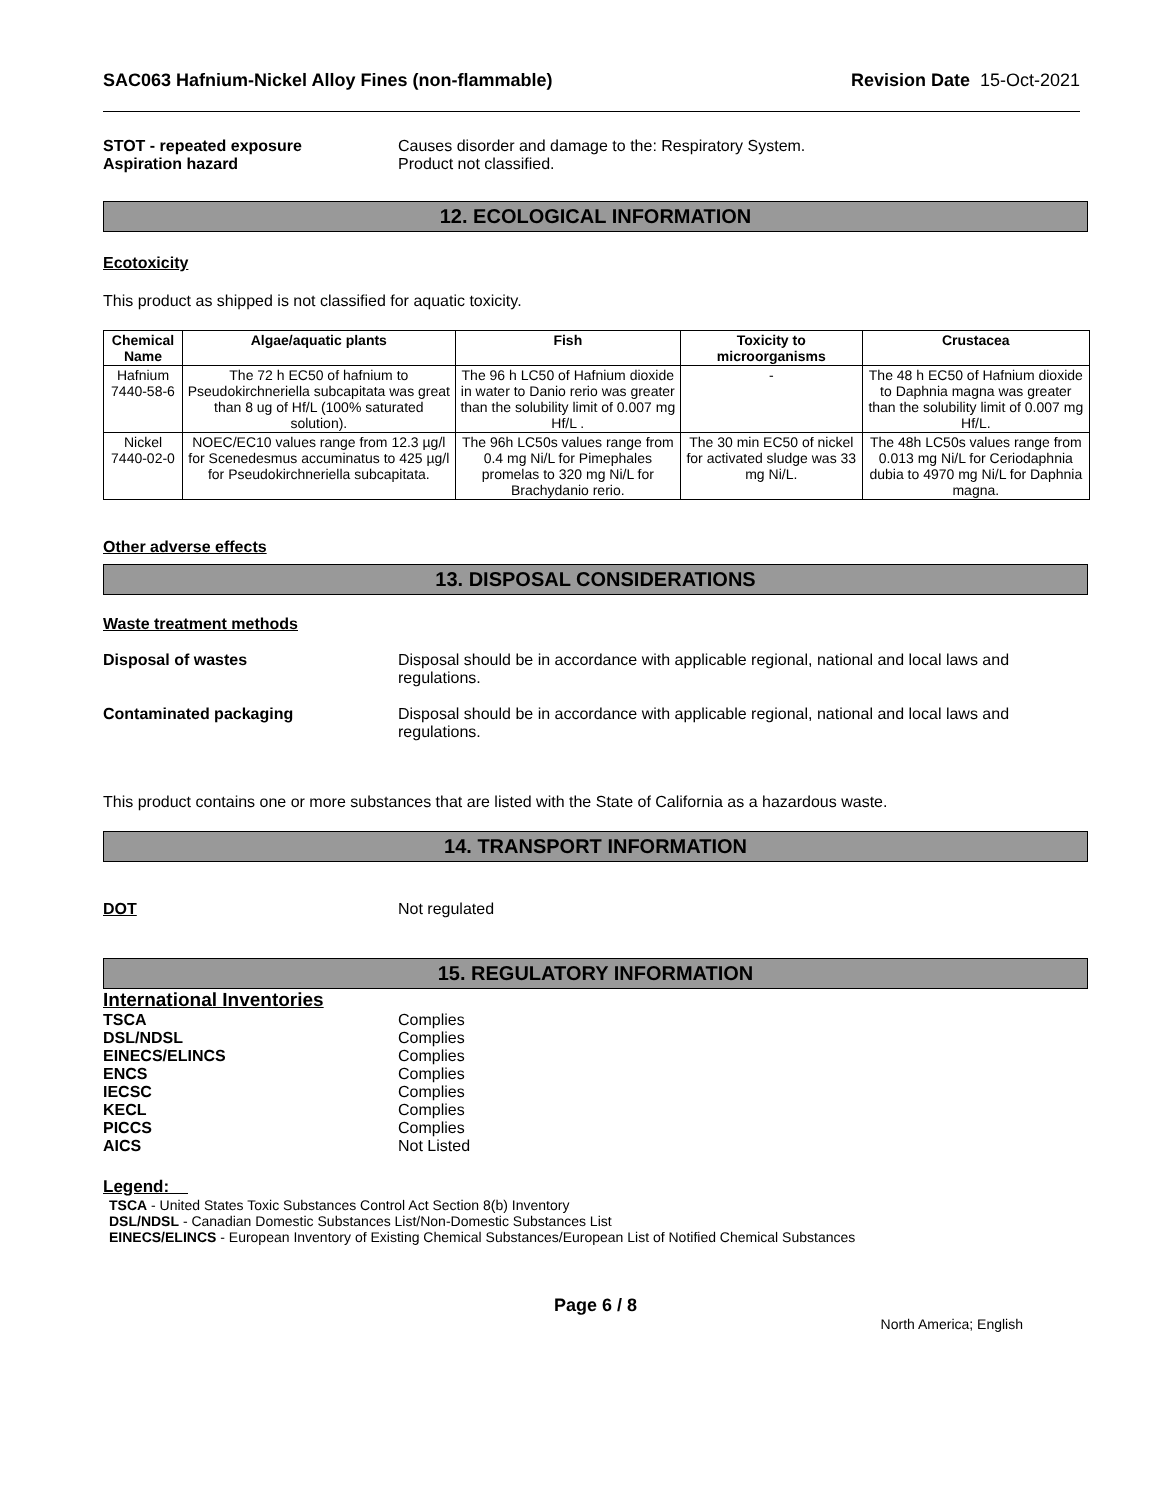SAC063 Hafnium-Nickel Alloy Fines (non-flammable) Revision Date 15-Oct-2021
STOT - repeated exposure Causes disorder and damage to the: Respiratory System.
Aspiration hazard Product not classified.
12. ECOLOGICAL INFORMATION
Ecotoxicity
This product as shipped is not classified for aquatic toxicity.
| Chemical Name | Algae/aquatic plants | Fish | Toxicity to microorganisms | Crustacea |
| --- | --- | --- | --- | --- |
| Hafnium 7440-58-6 | The 72 h EC50 of hafnium to Pseudokirchneriella subcapitata was great than 8 ug of Hf/L (100% saturated solution). | The 96 h LC50 of Hafnium dioxide in water to Danio rerio was greater than the solubility limit of 0.007 mg Hf/L . | - | The 48 h EC50 of Hafnium dioxide to Daphnia magna was greater than the solubility limit of 0.007 mg Hf/L. |
| Nickel 7440-02-0 | NOEC/EC10 values range from 12.3 µg/l for Scenedesmus accuminatus to 425 µg/l for Pseudokirchneriella subcapitata. | The 96h LC50s values range from 0.4 mg Ni/L for Pimephales promelas to 320 mg Ni/L for Brachydanio rerio. | The 30 min EC50 of nickel for activated sludge was 33 mg Ni/L. | The 48h LC50s values range from 0.013 mg Ni/L for Ceriodaphnia dubia to 4970 mg Ni/L for Daphnia magna. |
Other adverse effects
13. DISPOSAL CONSIDERATIONS
Waste treatment methods
Disposal of wastes Disposal should be in accordance with applicable regional, national and local laws and regulations.
Contaminated packaging Disposal should be in accordance with applicable regional, national and local laws and regulations.
This product contains one or more substances that are listed with the State of California as a hazardous waste.
14. TRANSPORT INFORMATION
DOT Not regulated
15. REGULATORY INFORMATION
International Inventories
TSCA Complies
DSL/NDSL Complies
EINECS/ELINCS Complies
ENCS Complies
IECSC Complies
KECL Complies
PICCS Complies
AICS Not Listed
Legend:
TSCA - United States Toxic Substances Control Act Section 8(b) Inventory
DSL/NDSL - Canadian Domestic Substances List/Non-Domestic Substances List
EINECS/ELINCS - European Inventory of Existing Chemical Substances/European List of Notified Chemical Substances
Page 6 / 8
North America; English